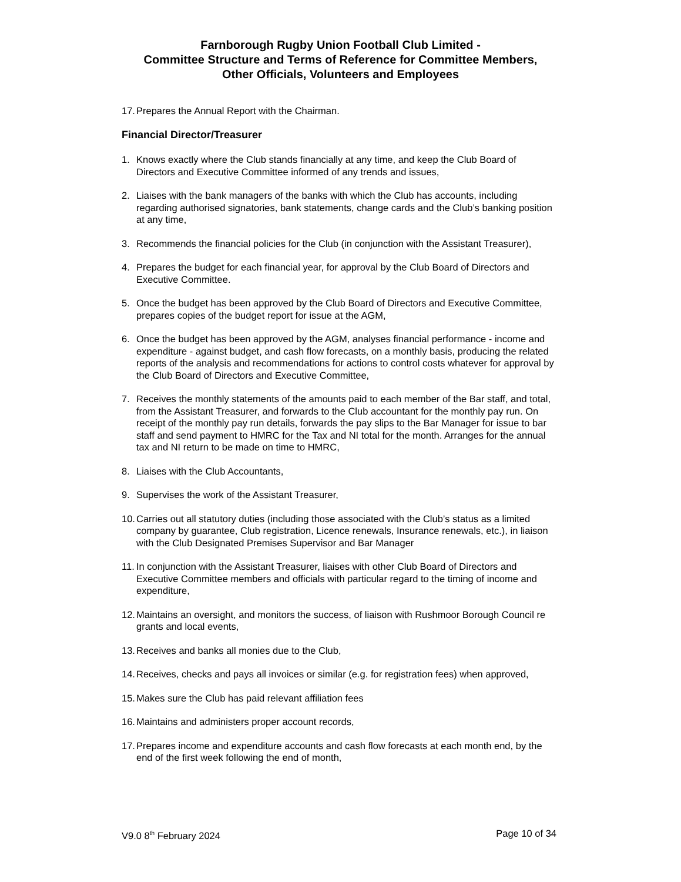Farnborough Rugby Union Football Club Limited -
Committee Structure and Terms of Reference for Committee Members,
Other Officials, Volunteers and Employees
17. Prepares the Annual Report with the Chairman.
Financial Director/Treasurer
1. Knows exactly where the Club stands financially at any time, and keep the Club Board of Directors and Executive Committee informed of any trends and issues,
2. Liaises with the bank managers of the banks with which the Club has accounts, including regarding authorised signatories, bank statements, change cards and the Club’s banking position at any time,
3. Recommends the financial policies for the Club (in conjunction with the Assistant Treasurer),
4. Prepares the budget for each financial year, for approval by the Club Board of Directors and Executive Committee.
5. Once the budget has been approved by the Club Board of Directors and Executive Committee, prepares copies of the budget report for issue at the AGM,
6. Once the budget has been approved by the AGM, analyses financial performance - income and expenditure - against budget, and cash flow forecasts, on a monthly basis, producing the related reports of the analysis and recommendations for actions to control costs whatever for approval by the Club Board of Directors and Executive Committee,
7. Receives the monthly statements of the amounts paid to each member of the Bar staff, and total, from the Assistant Treasurer, and forwards to the Club accountant for the monthly pay run. On receipt of the monthly pay run details, forwards the pay slips to the Bar Manager for issue to bar staff and send payment to HMRC for the Tax and NI total for the month. Arranges for the annual tax and NI return to be made on time to HMRC,
8. Liaises with the Club Accountants,
9. Supervises the work of the Assistant Treasurer,
10. Carries out all statutory duties (including those associated with the Club’s status as a limited company by guarantee, Club registration, Licence renewals, Insurance renewals, etc.), in liaison with the Club Designated Premises Supervisor and Bar Manager
11. In conjunction with the Assistant Treasurer, liaises with other Club Board of Directors and Executive Committee members and officials with particular regard to the timing of income and expenditure,
12. Maintains an oversight, and monitors the success, of liaison with Rushmoor Borough Council re grants and local events,
13. Receives and banks all monies due to the Club,
14. Receives, checks and pays all invoices or similar (e.g. for registration fees) when approved,
15. Makes sure the Club has paid relevant affiliation fees
16. Maintains and administers proper account records,
17. Prepares income and expenditure accounts and cash flow forecasts at each month end, by the end of the first week following the end of month,
V9.0 8<sup>th</sup> February 2024 Page 10 of 34